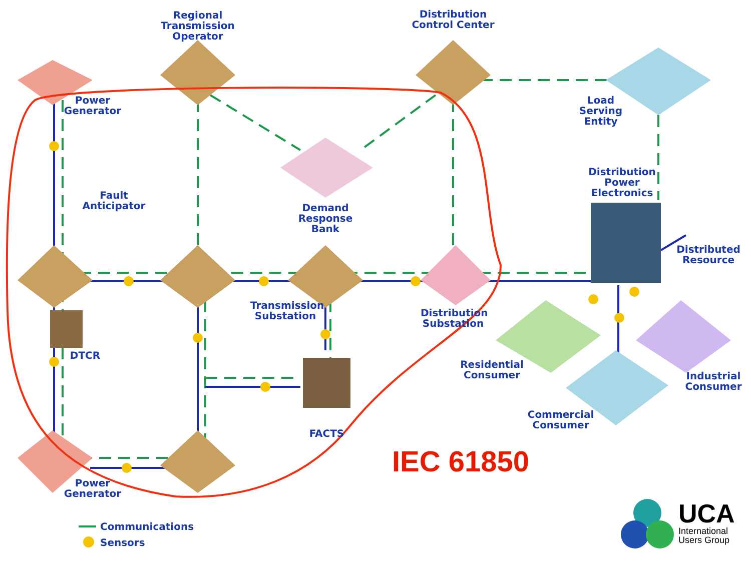Regional
Transmission Operator
Distribution
Control Center
Power
Generator
Load
Serving Entity
Distribution
Power
Electronics
Fault
Anticipator
Demand
Response Bank
Distributed
Resource
Transmission
Substation
Distribution
Substation
DTCR
Residential
Consumer
Industrial
Consumer
Commercial
Consumer
FACTS
IEC 61850
Power
Generator
Communications
Sensors
UCA
International
Users Group